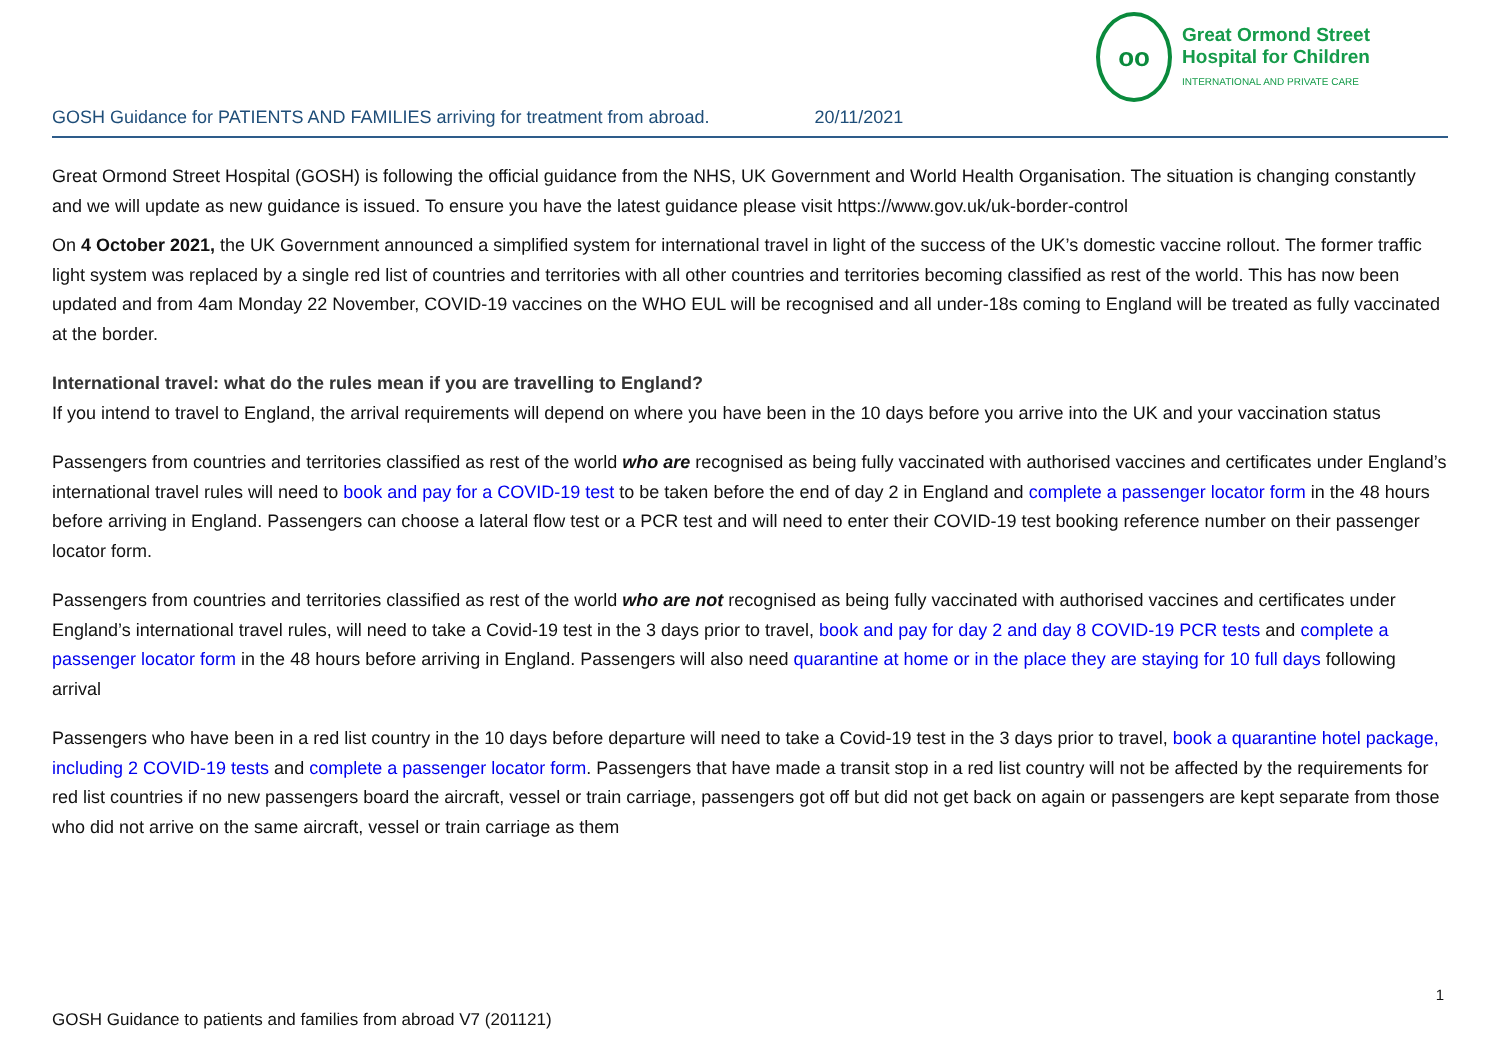oo
Great Ormond Street
Hospital for Children
INTERNATIONAL AND PRIVATE CARE
GOSH Guidance for PATIENTS AND FAMILIES arriving for treatment from abroad. 20/11/2021
Great Ormond Street Hospital (GOSH) is following the official guidance from the NHS, UK Government and World Health Organisation. The situation is changing constantly and we will update as new guidance is issued. To ensure you have the latest guidance please visit https://www.gov.uk/uk-border-control
On 4 October 2021, the UK Government announced a simplified system for international travel in light of the success of the UK’s domestic vaccine rollout. The former traffic light system was replaced by a single red list of countries and territories with all other countries and territories becoming classified as rest of the world. This has now been updated and from 4am Monday 22 November, COVID-19 vaccines on the WHO EUL will be recognised and all under-18s coming to England will be treated as fully vaccinated at the border.
International travel: what do the rules mean if you are travelling to England?
If you intend to travel to England, the arrival requirements will depend on where you have been in the 10 days before you arrive into the UK and your vaccination status
Passengers from countries and territories classified as rest of the world who are recognised as being fully vaccinated with authorised vaccines and certificates under England’s international travel rules will need to book and pay for a COVID-19 test to be taken before the end of day 2 in England and complete a passenger locator form in the 48 hours before arriving in England. Passengers can choose a lateral flow test or a PCR test and will need to enter their COVID-19 test booking reference number on their passenger locator form.
Passengers from countries and territories classified as rest of the world who are not recognised as being fully vaccinated with authorised vaccines and certificates under England’s international travel rules, will need to take a Covid-19 test in the 3 days prior to travel, book and pay for day 2 and day 8 COVID-19 PCR tests and complete a passenger locator form in the 48 hours before arriving in England. Passengers will also need quarantine at home or in the place they are staying for 10 full days following arrival
Passengers who have been in a red list country in the 10 days before departure will need to take a Covid-19 test in the 3 days prior to travel, book a quarantine hotel package, including 2 COVID-19 tests and complete a passenger locator form. Passengers that have made a transit stop in a red list country will not be affected by the requirements for red list countries if no new passengers board the aircraft, vessel or train carriage, passengers got off but did not get back on again or passengers are kept separate from those who did not arrive on the same aircraft, vessel or train carriage as them
1
GOSH Guidance to patients and families from abroad V7 (201121)